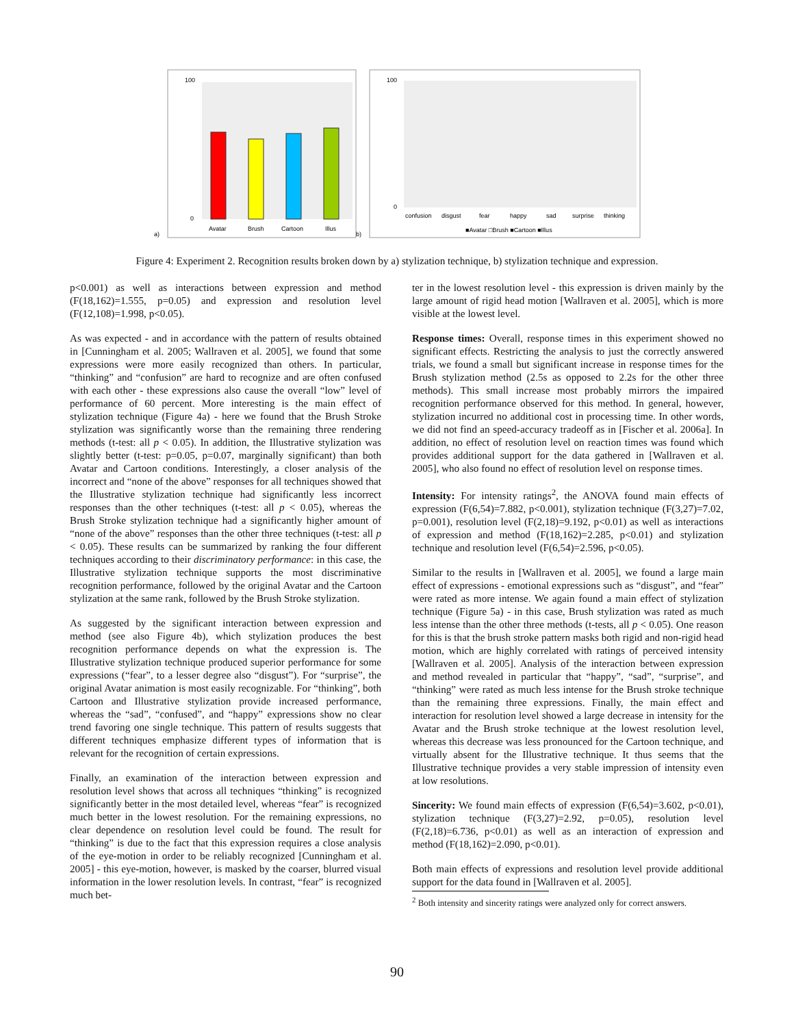a)
Avatar
Brush
Cartoon
Illus
100
0
b)
confusion
disgust
fear
happy
sad
surprise
thinking
100
0
■Avatar □Brush ■Cartoon ■Illus
Figure 4: Experiment 2. Recognition results broken down by a) stylization technique, b) stylization technique and expression.
p<0.001) as well as interactions between expression and method (F(18,162)=1.555, p=0.05) and expression and resolution level (F(12,108)=1.998, p<0.05).
As was expected - and in accordance with the pattern of results obtained in [Cunningham et al. 2005; Wallraven et al. 2005], we found that some expressions were more easily recognized than others. In particular, “thinking” and “confusion” are hard to recognize and are often confused with each other - these expressions also cause the overall “low” level of performance of 60 percent. More interesting is the main effect of stylization technique (Figure 4a) - here we found that the Brush Stroke stylization was significantly worse than the remaining three rendering methods (t-test: all p < 0.05). In addition, the Illustrative stylization was slightly better (t-test: p=0.05, p=0.07, marginally significant) than both Avatar and Cartoon conditions. Interestingly, a closer analysis of the incorrect and “none of the above” responses for all techniques showed that the Illustrative stylization technique had significantly less incorrect responses than the other techniques (t-test: all p < 0.05), whereas the Brush Stroke stylization technique had a significantly higher amount of “none of the above” responses than the other three techniques (t-test: all p < 0.05). These results can be summarized by ranking the four different techniques according to their discriminatory performance: in this case, the Illustrative stylization technique supports the most discriminative recognition performance, followed by the original Avatar and the Cartoon stylization at the same rank, followed by the Brush Stroke stylization.
As suggested by the significant interaction between expression and method (see also Figure 4b), which stylization produces the best recognition performance depends on what the expression is. The Illustrative stylization technique produced superior performance for some expressions (“fear”, to a lesser degree also “disgust”). For “surprise”, the original Avatar animation is most easily recognizable. For “thinking”, both Cartoon and Illustrative stylization provide increased performance, whereas the “sad”, “confused”, and “happy” expressions show no clear trend favoring one single technique. This pattern of results suggests that different techniques emphasize different types of information that is relevant for the recognition of certain expressions.
Finally, an examination of the interaction between expression and resolution level shows that across all techniques “thinking” is recognized significantly better in the most detailed level, whereas “fear” is recognized much better in the lowest resolution. For the remaining expressions, no clear dependence on resolution level could be found. The result for “thinking” is due to the fact that this expression requires a close analysis of the eye-motion in order to be reliably recognized [Cunningham et al. 2005] - this eye-motion, however, is masked by the coarser, blurred visual information in the lower resolution levels. In contrast, “fear” is recognized much bet-
ter in the lowest resolution level - this expression is driven mainly by the large amount of rigid head motion [Wallraven et al. 2005], which is more visible at the lowest level.
Response times: Overall, response times in this experiment showed no significant effects. Restricting the analysis to just the correctly answered trials, we found a small but significant increase in response times for the Brush stylization method (2.5s as opposed to 2.2s for the other three methods). This small increase most probably mirrors the impaired recognition performance observed for this method. In general, however, stylization incurred no additional cost in processing time. In other words, we did not find an speed-accuracy tradeoff as in [Fischer et al. 2006a]. In addition, no effect of resolution level on reaction times was found which provides additional support for the data gathered in [Wallraven et al. 2005], who also found no effect of resolution level on response times.
Intensity: For intensity ratings<sup>2</sup>, the ANOVA found main effects of expression (F(6,54)=7.882, p<0.001), stylization technique (F(3,27)=7.02, p=0.001), resolution level (F(2,18)=9.192, p<0.01) as well as interactions of expression and method (F(18,162)=2.285, p<0.01) and stylization technique and resolution level (F(6,54)=2.596, p<0.05).
Similar to the results in [Wallraven et al. 2005], we found a large main effect of expressions - emotional expressions such as “disgust”, and “fear” were rated as more intense. We again found a main effect of stylization technique (Figure 5a) - in this case, Brush stylization was rated as much less intense than the other three methods (t-tests, all p < 0.05). One reason for this is that the brush stroke pattern masks both rigid and non-rigid head motion, which are highly correlated with ratings of perceived intensity [Wallraven et al. 2005]. Analysis of the interaction between expression and method revealed in particular that “happy”, “sad”, “surprise”, and “thinking” were rated as much less intense for the Brush stroke technique than the remaining three expressions. Finally, the main effect and interaction for resolution level showed a large decrease in intensity for the Avatar and the Brush stroke technique at the lowest resolution level, whereas this decrease was less pronounced for the Cartoon technique, and virtually absent for the Illustrative technique. It thus seems that the Illustrative technique provides a very stable impression of intensity even at low resolutions.
Sincerity: We found main effects of expression (F(6,54)=3.602, p<0.01), stylization technique (F(3,27)=2.92, p=0.05), resolution level (F(2,18)=6.736, p<0.01) as well as an interaction of expression and method (F(18,162)=2.090, p<0.01).
Both main effects of expressions and resolution level provide additional support for the data found in [Wallraven et al. 2005].
<sup>2</sup> Both intensity and sincerity ratings were analyzed only for correct answers.
90